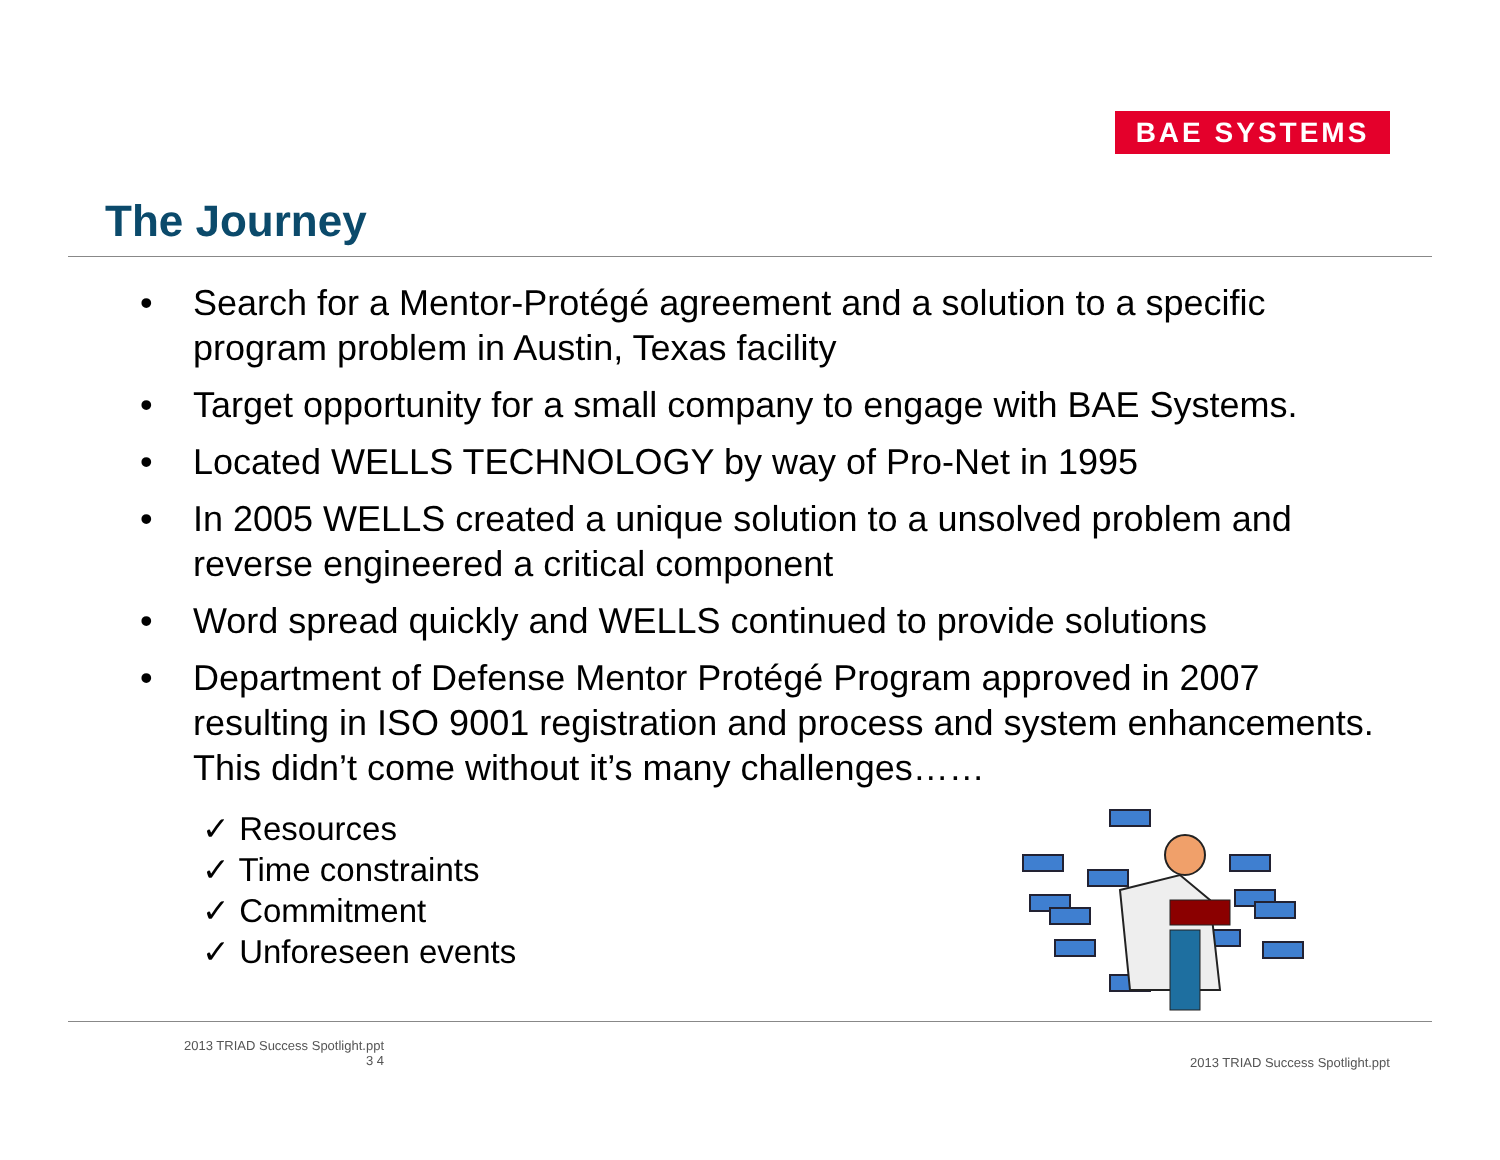BAE SYSTEMS
The Journey
• Search for a Mentor-Protégé agreement and a solution to a specific program problem in Austin, Texas facility
• Target opportunity for a small company to engage with BAE Systems.
• Located WELLS TECHNOLOGY by way of Pro-Net in 1995
• In 2005 WELLS created a unique solution to a unsolved problem and reverse engineered a critical component
• Word spread quickly and WELLS continued to provide solutions
• Department of Defense Mentor Protégé Program approved in 2007 resulting in ISO 9001 registration and process and system enhancements. This didn’t come without it’s many challenges……
✓ Resources
✓ Time constraints
✓ Commitment
✓ Unforeseen events
2013 TRIAD Success Spotlight.ppt
3 4
2013 TRIAD Success Spotlight.ppt